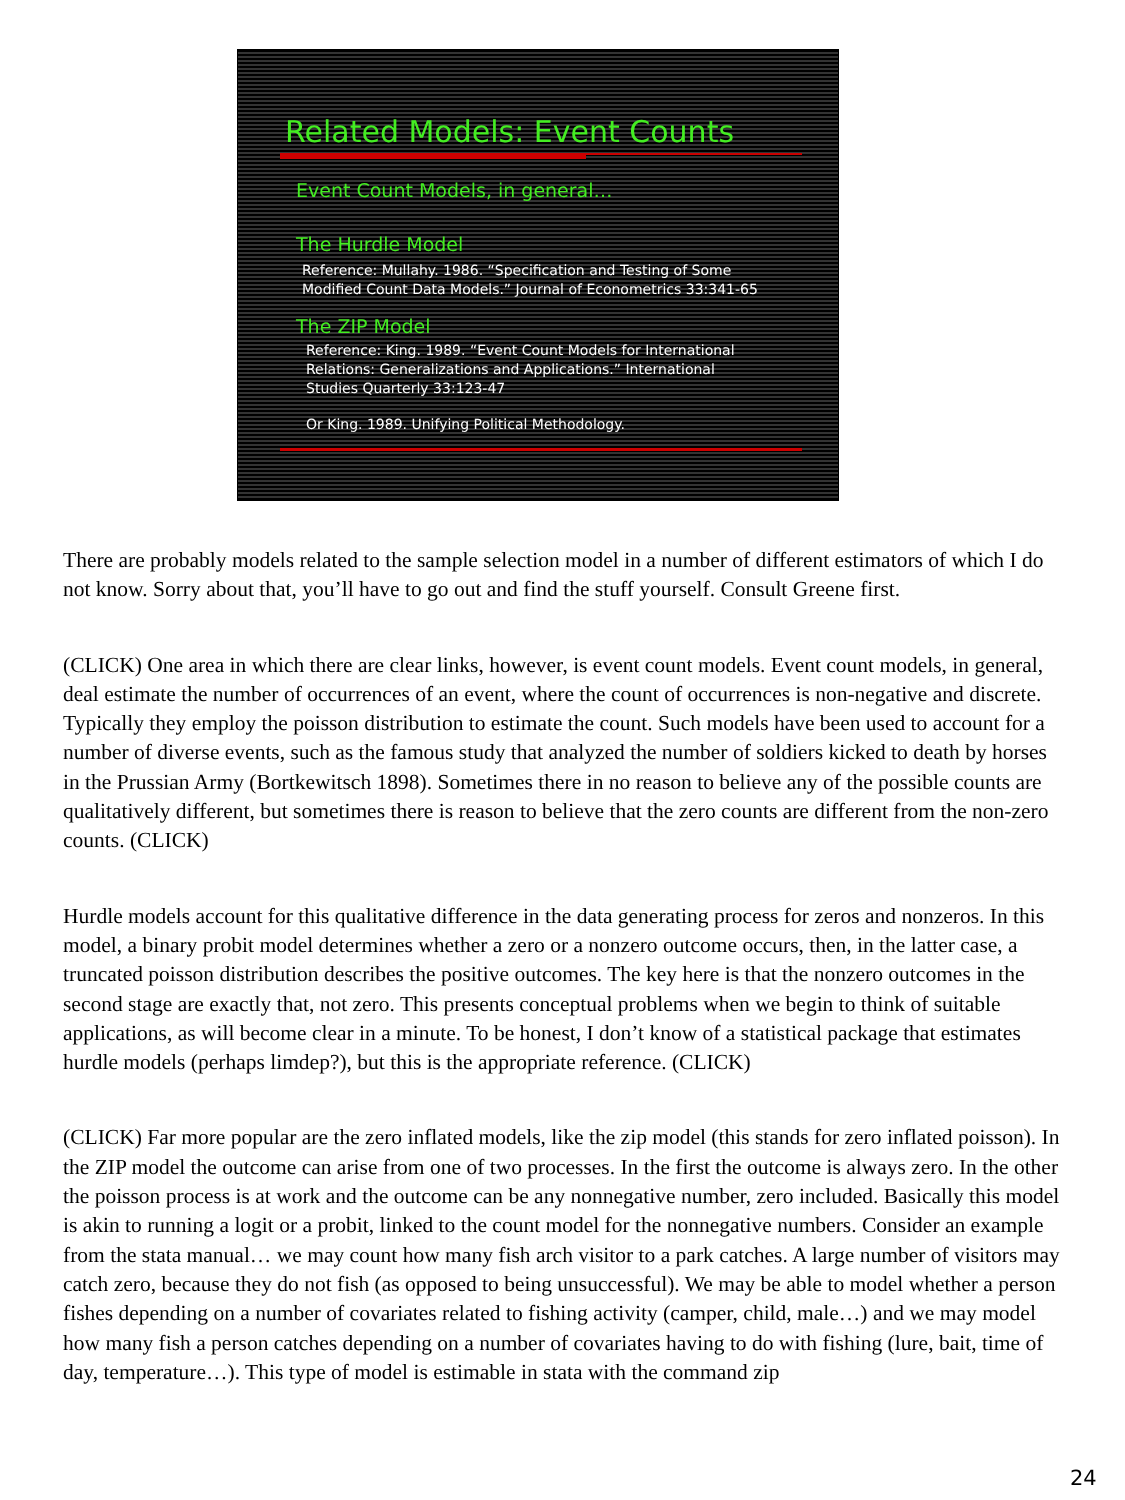Related Models: Event Counts
Event Count Models, in general…
The Hurdle Model
Reference: Mullahy. 1986. “Specification and Testing of Some
Modified Count Data Models.” Journal of Econometrics 33:341-65
The ZIP Model
Reference: King. 1989. “Event Count Models for International
Relations: Generalizations and Applications.” International
Studies Quarterly 33:123-47
Or King. 1989. Unifying Political Methodology.
There are probably models related to the sample selection model in a number of different estimators of which I do not know. Sorry about that, you’ll have to go out and find the stuff yourself. Consult Greene first.
(CLICK) One area in which there are clear links, however, is event count models. Event count models, in general, deal estimate the number of occurrences of an event, where the count of occurrences is non-negative and discrete. Typically they employ the poisson distribution to estimate the count. Such models have been used to account for a number of diverse events, such as the famous study that analyzed the number of soldiers kicked to death by horses in the Prussian Army (Bortkewitsch 1898). Sometimes there in no reason to believe any of the possible counts are qualitatively different, but sometimes there is reason to believe that the zero counts are different from the non-zero counts. (CLICK)
Hurdle models account for this qualitative difference in the data generating process for zeros and nonzeros. In this model, a binary probit model determines whether a zero or a nonzero outcome occurs, then, in the latter case, a truncated poisson distribution describes the positive outcomes. The key here is that the nonzero outcomes in the second stage are exactly that, not zero. This presents conceptual problems when we begin to think of suitable applications, as will become clear in a minute. To be honest, I don’t know of a statistical package that estimates hurdle models (perhaps limdep?), but this is the appropriate reference. (CLICK)
(CLICK) Far more popular are the zero inflated models, like the zip model (this stands for zero inflated poisson). In the ZIP model the outcome can arise from one of two processes. In the first the outcome is always zero. In the other the poisson process is at work and the outcome can be any nonnegative number, zero included. Basically this model is akin to running a logit or a probit, linked to the count model for the nonnegative numbers. Consider an example from the stata manual… we may count how many fish arch visitor to a park catches. A large number of visitors may catch zero, because they do not fish (as opposed to being unsuccessful). We may be able to model whether a person fishes depending on a number of covariates related to fishing activity (camper, child, male…) and we may model how many fish a person catches depending on a number of covariates having to do with fishing (lure, bait, time of day, temperature…). This type of model is estimable in stata with the command zip
24